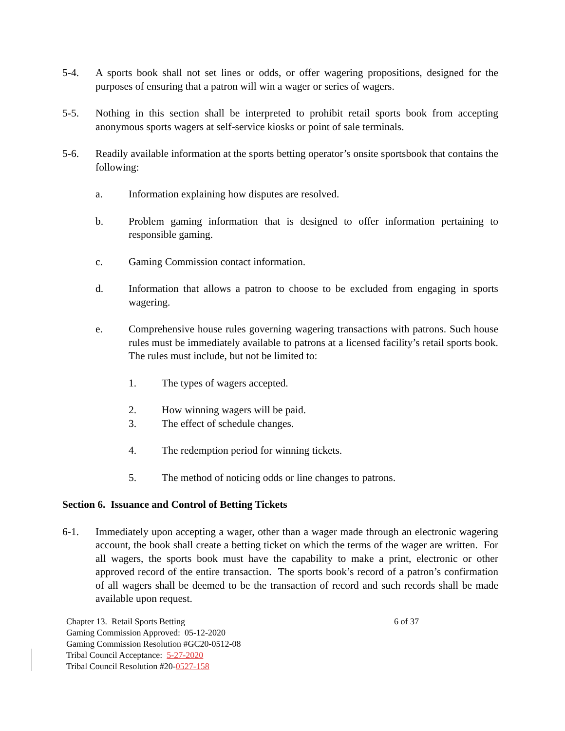5-4. A sports book shall not set lines or odds, or offer wagering propositions, designed for the purposes of ensuring that a patron will win a wager or series of wagers.
5-5. Nothing in this section shall be interpreted to prohibit retail sports book from accepting anonymous sports wagers at self-service kiosks or point of sale terminals.
5-6. Readily available information at the sports betting operator’s onsite sportsbook that contains the following:
a. Information explaining how disputes are resolved.
b. Problem gaming information that is designed to offer information pertaining to responsible gaming.
c. Gaming Commission contact information.
d. Information that allows a patron to choose to be excluded from engaging in sports wagering.
e. Comprehensive house rules governing wagering transactions with patrons. Such house rules must be immediately available to patrons at a licensed facility’s retail sports book. The rules must include, but not be limited to:
1. The types of wagers accepted.
2. How winning wagers will be paid.
3. The effect of schedule changes.
4. The redemption period for winning tickets.
5. The method of noticing odds or line changes to patrons.
Section 6. Issuance and Control of Betting Tickets
6-1. Immediately upon accepting a wager, other than a wager made through an electronic wagering account, the book shall create a betting ticket on which the terms of the wager are written. For all wagers, the sports book must have the capability to make a print, electronic or other approved record of the entire transaction. The sports book’s record of a patron’s confirmation of all wagers shall be deemed to be the transaction of record and such records shall be made available upon request.
Chapter 13. Retail Sports Betting
6 of 37
Gaming Commission Approved: 05-12-2020
Gaming Commission Resolution #GC20-0512-08
Tribal Council Acceptance: 5-27-2020
Tribal Council Resolution #20-0527-158